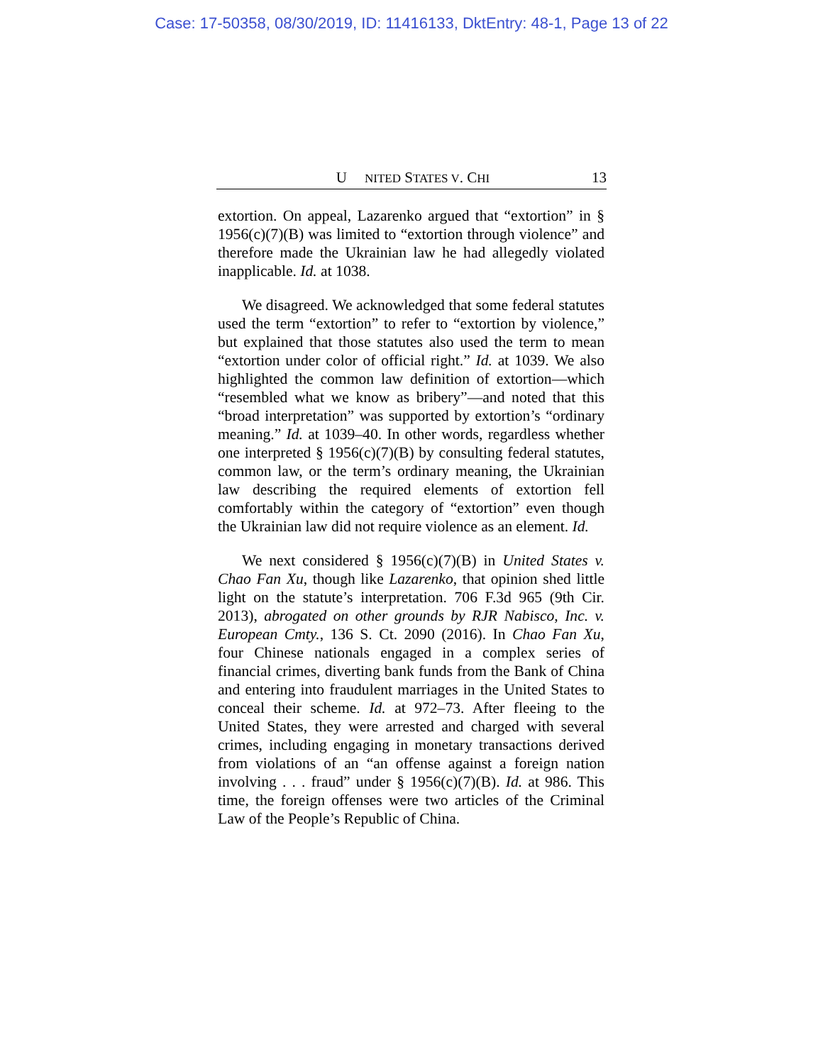Case: 17-50358, 08/30/2019, ID: 11416133, DktEntry: 48-1, Page 13 of 22
U NITED STATES V. CHI 13
extortion. On appeal, Lazarenko argued that “extortion” in § 1956(c)(7)(B) was limited to “extortion through violence” and therefore made the Ukrainian law he had allegedly violated inapplicable. Id. at 1038.
We disagreed. We acknowledged that some federal statutes used the term “extortion” to refer to “extortion by violence,” but explained that those statutes also used the term to mean “extortion under color of official right.” Id. at 1039. We also highlighted the common law definition of extortion—which “resembled what we know as bribery”—and noted that this “broad interpretation” was supported by extortion’s “ordinary meaning.” Id. at 1039–40. In other words, regardless whether one interpreted § 1956(c)(7)(B) by consulting federal statutes, common law, or the term’s ordinary meaning, the Ukrainian law describing the required elements of extortion fell comfortably within the category of “extortion” even though the Ukrainian law did not require violence as an element. Id.
We next considered § 1956(c)(7)(B) in United States v. Chao Fan Xu, though like Lazarenko, that opinion shed little light on the statute’s interpretation. 706 F.3d 965 (9th Cir. 2013), abrogated on other grounds by RJR Nabisco, Inc. v. European Cmty., 136 S. Ct. 2090 (2016). In Chao Fan Xu, four Chinese nationals engaged in a complex series of financial crimes, diverting bank funds from the Bank of China and entering into fraudulent marriages in the United States to conceal their scheme. Id. at 972–73. After fleeing to the United States, they were arrested and charged with several crimes, including engaging in monetary transactions derived from violations of an “an offense against a foreign nation involving . . . fraud” under § 1956(c)(7)(B). Id. at 986. This time, the foreign offenses were two articles of the Criminal Law of the People’s Republic of China.